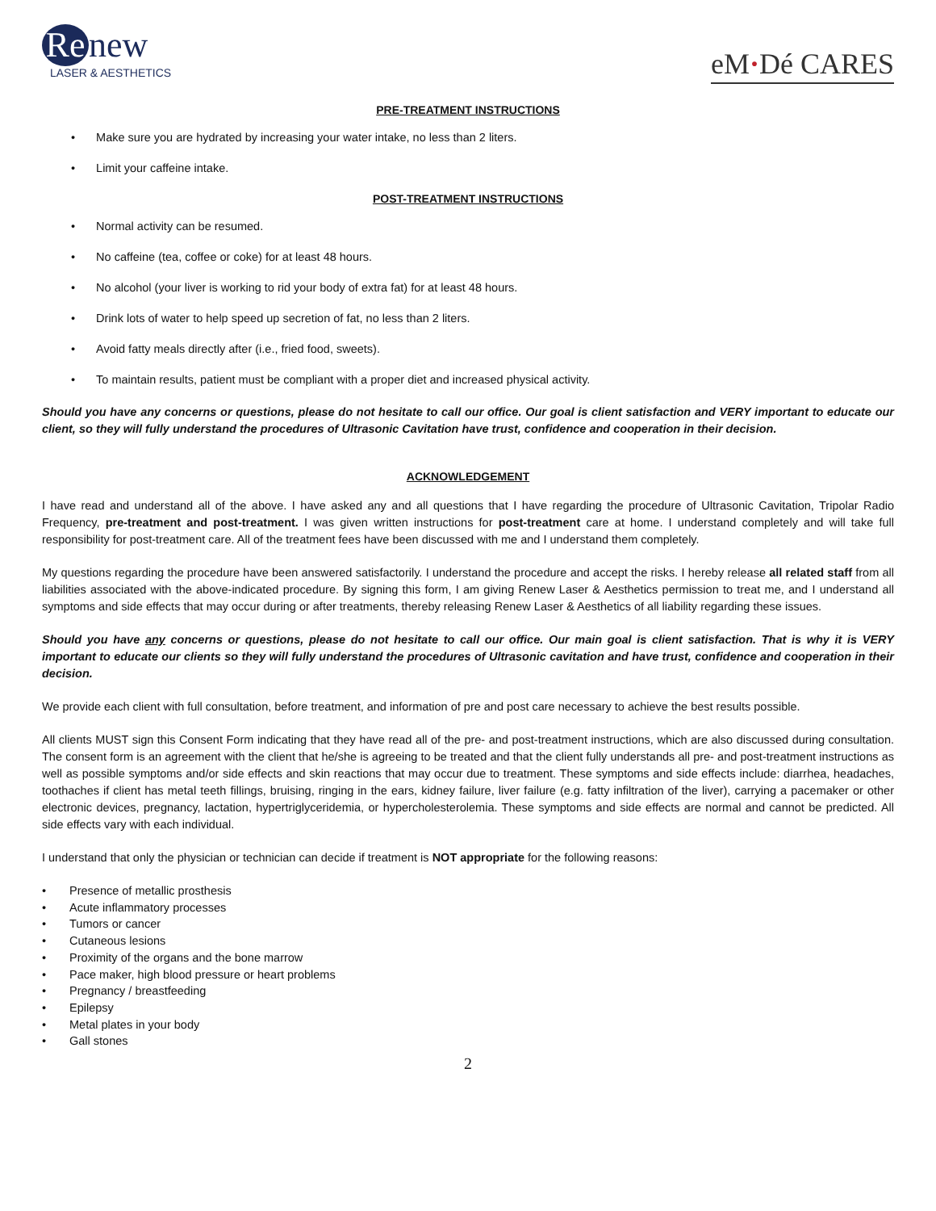Re new
LASER & AESTHETICS
eM·Dé CARES
PRE-TREATMENT INSTRUCTIONS
Make sure you are hydrated by increasing your water intake, no less than 2 liters.
Limit your caffeine intake.
POST-TREATMENT INSTRUCTIONS
Normal activity can be resumed.
No caffeine (tea, coffee or coke) for at least 48 hours.
No alcohol (your liver is working to rid your body of extra fat) for at least 48 hours.
Drink lots of water to help speed up secretion of fat, no less than 2 liters.
Avoid fatty meals directly after (i.e., fried food, sweets).
To maintain results, patient must be compliant with a proper diet and increased physical activity.
Should you have any concerns or questions, please do not hesitate to call our office. Our goal is client satisfaction and VERY important to educate our client, so they will fully understand the procedures of Ultrasonic Cavitation have trust, confidence and cooperation in their decision.
ACKNOWLEDGEMENT
I have read and understand all of the above. I have asked any and all questions that I have regarding the procedure of Ultrasonic Cavitation, Tripolar Radio Frequency, pre-treatment and post-treatment. I was given written instructions for post-treatment care at home. I understand completely and will take full responsibility for post-treatment care. All of the treatment fees have been discussed with me and I understand them completely.
My questions regarding the procedure have been answered satisfactorily. I understand the procedure and accept the risks. I hereby release all related staff from all liabilities associated with the above-indicated procedure. By signing this form, I am giving Renew Laser & Aesthetics permission to treat me, and I understand all symptoms and side effects that may occur during or after treatments, thereby releasing Renew Laser & Aesthetics of all liability regarding these issues.
Should you have any concerns or questions, please do not hesitate to call our office. Our main goal is client satisfaction. That is why it is VERY important to educate our clients so they will fully understand the procedures of Ultrasonic cavitation and have trust, confidence and cooperation in their decision.
We provide each client with full consultation, before treatment, and information of pre and post care necessary to achieve the best results possible.
All clients MUST sign this Consent Form indicating that they have read all of the pre- and post-treatment instructions, which are also discussed during consultation. The consent form is an agreement with the client that he/she is agreeing to be treated and that the client fully understands all pre- and post-treatment instructions as well as possible symptoms and/or side effects and skin reactions that may occur due to treatment. These symptoms and side effects include: diarrhea, headaches, toothaches if client has metal teeth fillings, bruising, ringing in the ears, kidney failure, liver failure (e.g. fatty infiltration of the liver), carrying a pacemaker or other electronic devices, pregnancy, lactation, hypertriglyceridemia, or hypercholesterolemia. These symptoms and side effects are normal and cannot be predicted. All side effects vary with each individual.
I understand that only the physician or technician can decide if treatment is NOT appropriate for the following reasons:
• Presence of metallic prosthesis
• Acute inflammatory processes
• Tumors or cancer
• Cutaneous lesions
• Proximity of the organs and the bone marrow
• Pace maker, high blood pressure or heart problems
• Pregnancy / breastfeeding
• Epilepsy
• Metal plates in your body
• Gall stones
2